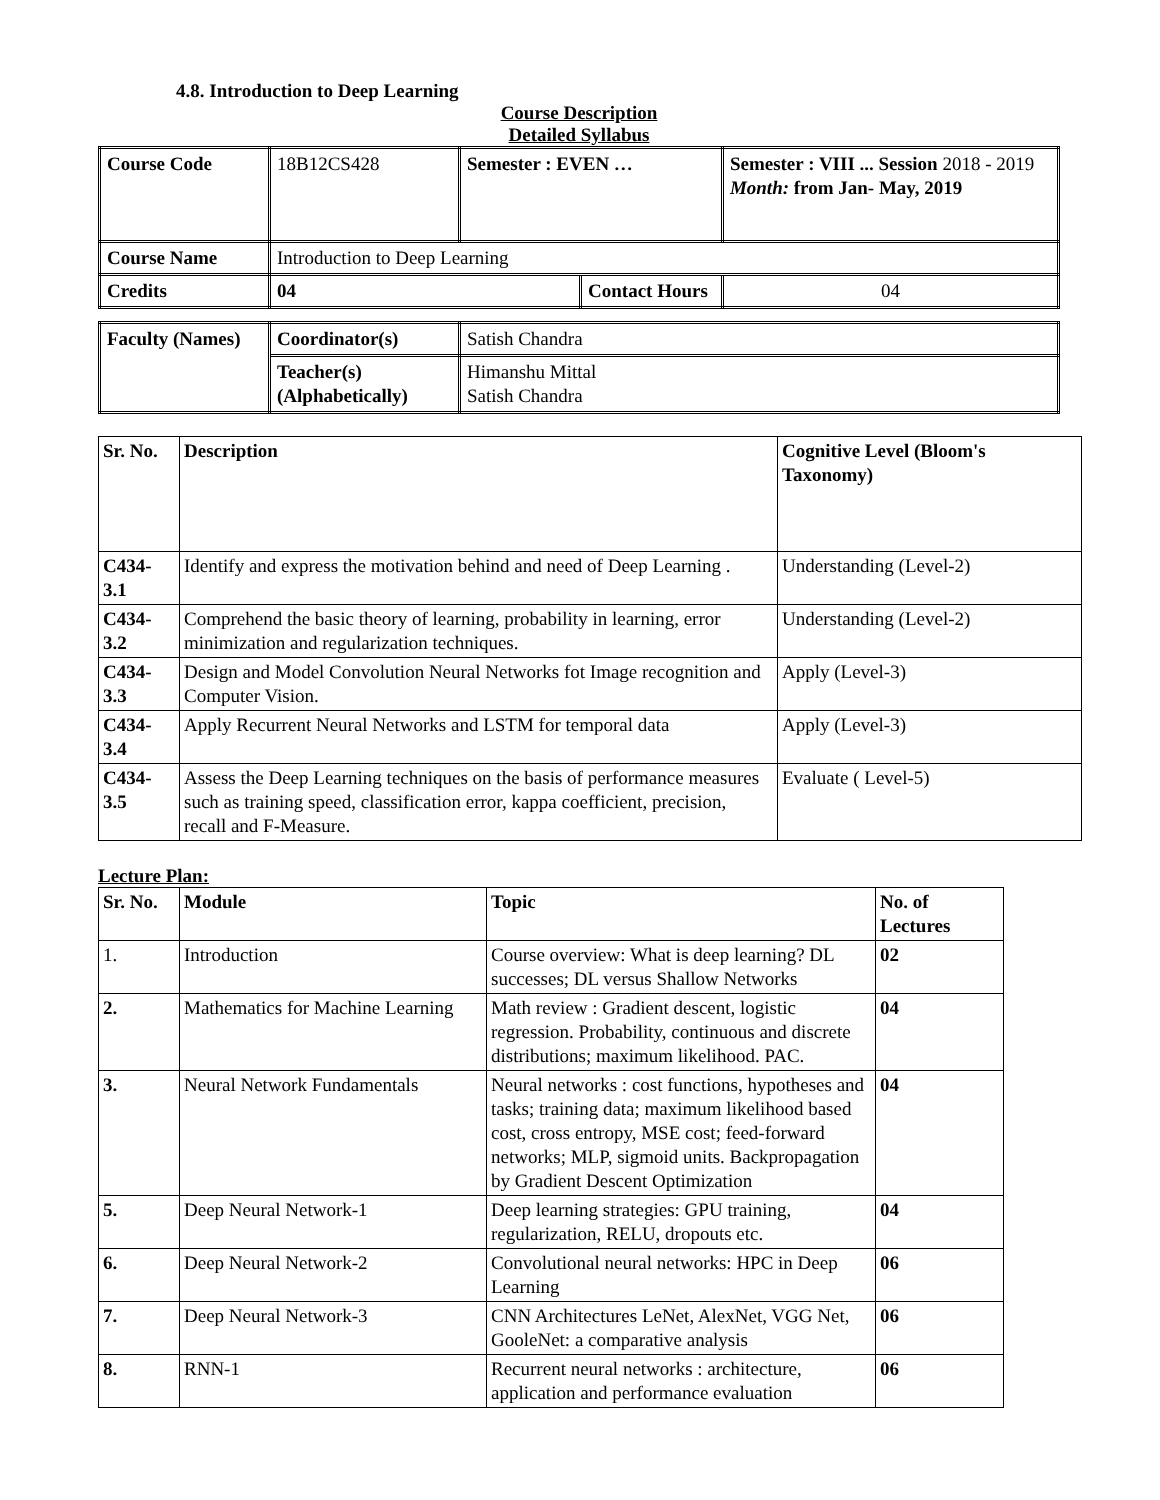4.8. Introduction to Deep Learning
Course Description
Detailed Syllabus
| Course Code | 18B12CS428 | Semester : EVEN … | | Semester : VIII ... Session 2018 - 2019 Month: from Jan- May, 2019 | |
| Course Name | Introduction to Deep Learning | | | | |
| Credits | 04 | | Contact Hours | | 04 |
| Faculty (Names) | Coordinator(s) | Satish Chandra |
| | Teacher(s) (Alphabetically) | Himanshu Mittal Satish Chandra |
| Sr. No. | Description | Cognitive Level (Bloom's Taxonomy) |
| --- | --- | --- |
| C434-3.1 | Identify and express the motivation behind and need of Deep Learning . | Understanding (Level-2) |
| C434-3.2 | Comprehend the basic theory of learning, probability in learning, error minimization and regularization techniques. | Understanding (Level-2) |
| C434-3.3 | Design and Model Convolution Neural Networks fot Image recognition and Computer Vision. | Apply (Level-3) |
| C434-3.4 | Apply Recurrent Neural Networks and LSTM for temporal data | Apply (Level-3) |
| C434-3.5 | Assess the Deep Learning techniques on the basis of performance measures such as training speed, classification error, kappa coefficient, precision, recall and F-Measure. | Evaluate ( Level-5) |
Lecture Plan:
| Sr. No. | Module | Topic | No. of Lectures |
| --- | --- | --- | --- |
| 1. | Introduction | Course overview: What is deep learning? DL successes; DL versus Shallow Networks | 02 |
| 2. | Mathematics for Machine Learning | Math review : Gradient descent, logistic regression. Probability, continuous and discrete distributions; maximum likelihood. PAC. | 04 |
| 3. | Neural Network Fundamentals | Neural networks : cost functions, hypotheses and tasks; training data; maximum likelihood based cost, cross entropy, MSE cost; feed-forward networks; MLP, sigmoid units. Backpropagation by Gradient Descent Optimization | 04 |
| 5. | Deep Neural Network-1 | Deep learning strategies: GPU training, regularization, RELU, dropouts etc. | 04 |
| 6. | Deep Neural Network-2 | Convolutional neural networks: HPC in Deep Learning | 06 |
| 7. | Deep Neural Network-3 | CNN Architectures LeNet, AlexNet, VGG Net, GooleNet: a comparative analysis | 06 |
| 8. | RNN-1 | Recurrent neural networks : architecture, application and performance evaluation | 06 |